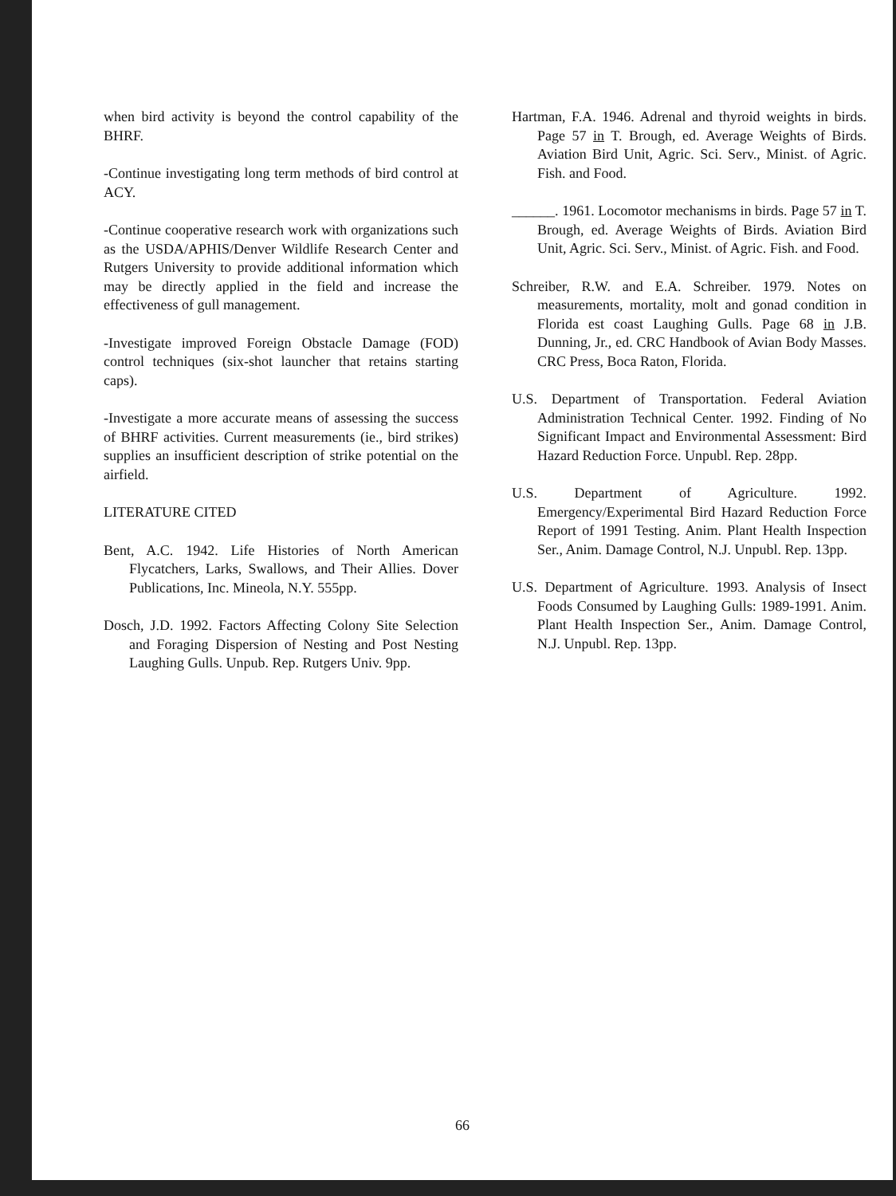when bird activity is beyond the control capability of the BHRF.
-Continue investigating long term methods of bird control at ACY.
-Continue cooperative research work with organizations such as the USDA/APHIS/Denver Wildlife Research Center and Rutgers University to provide additional information which may be directly applied in the field and increase the effectiveness of gull management.
-Investigate improved Foreign Obstacle Damage (FOD) control techniques (six-shot launcher that retains starting caps).
-Investigate a more accurate means of assessing the success of BHRF activities. Current measurements (ie., bird strikes) supplies an insufficient description of strike potential on the airfield.
LITERATURE CITED
Bent, A.C. 1942. Life Histories of North American Flycatchers, Larks, Swallows, and Their Allies. Dover Publications, Inc. Mineola, N.Y. 555pp.
Dosch, J.D. 1992. Factors Affecting Colony Site Selection and Foraging Dispersion of Nesting and Post Nesting Laughing Gulls. Unpub. Rep. Rutgers Univ. 9pp.
Hartman, F.A. 1946. Adrenal and thyroid weights in birds. Page 57 in T. Brough, ed. Average Weights of Birds. Aviation Bird Unit, Agric. Sci. Serv., Minist. of Agric. Fish. and Food.
______. 1961. Locomotor mechanisms in birds. Page 57 in T. Brough, ed. Average Weights of Birds. Aviation Bird Unit, Agric. Sci. Serv., Minist. of Agric. Fish. and Food.
Schreiber, R.W. and E.A. Schreiber. 1979. Notes on measurements, mortality, molt and gonad condition in Florida est coast Laughing Gulls. Page 68 in J.B. Dunning, Jr., ed. CRC Handbook of Avian Body Masses. CRC Press, Boca Raton, Florida.
U.S. Department of Transportation. Federal Aviation Administration Technical Center. 1992. Finding of No Significant Impact and Environmental Assessment: Bird Hazard Reduction Force. Unpubl. Rep. 28pp.
U.S. Department of Agriculture. 1992. Emergency/Experimental Bird Hazard Reduction Force Report of 1991 Testing. Anim. Plant Health Inspection Ser., Anim. Damage Control, N.J. Unpubl. Rep. 13pp.
U.S. Department of Agriculture. 1993. Analysis of Insect Foods Consumed by Laughing Gulls: 1989-1991. Anim. Plant Health Inspection Ser., Anim. Damage Control, N.J. Unpubl. Rep. 13pp.
66